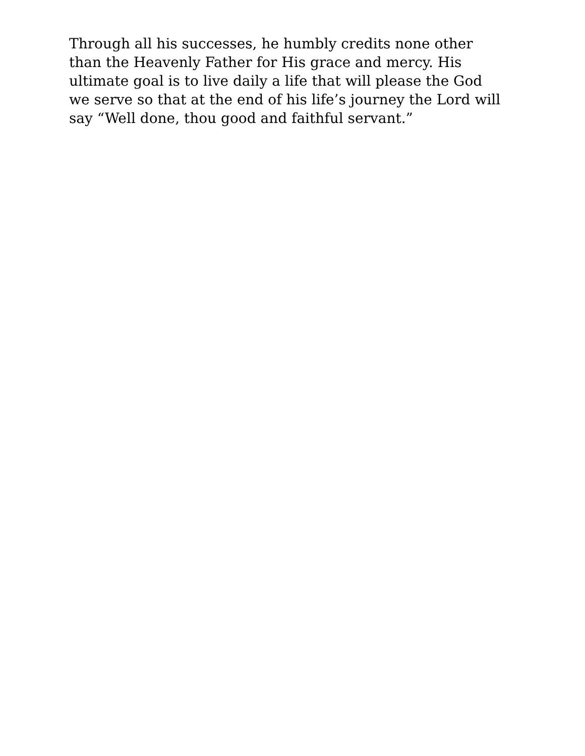Through all his successes, he humbly credits none other
than the Heavenly Father for His grace and mercy. His
ultimate goal is to live daily a life that will please the God
we serve so that at the end of his life’s journey the Lord will
say “Well done, thou good and faithful servant.”